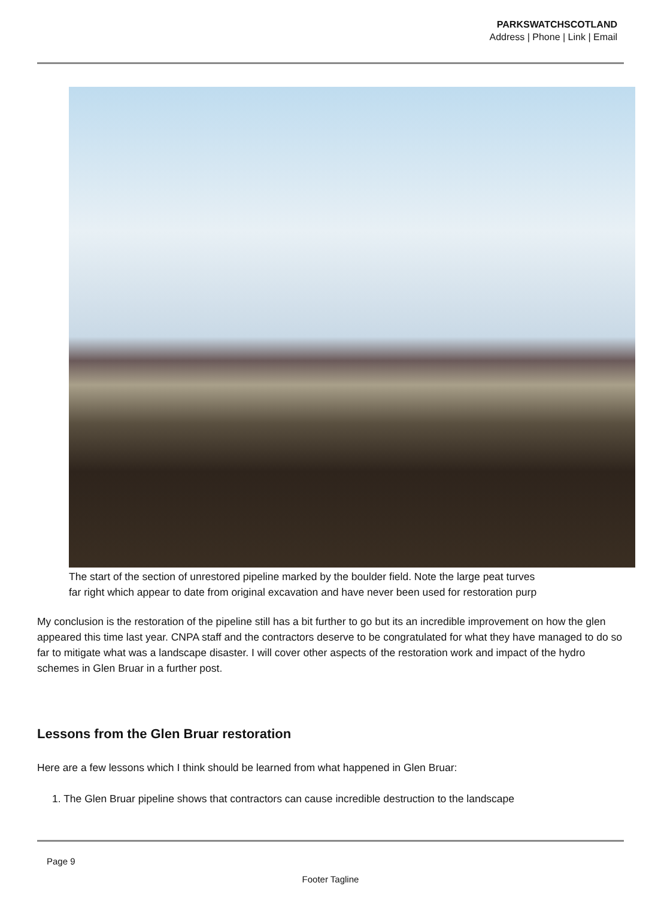PARKSWATCHSCOTLAND
Address | Phone | Link | Email
The start of the section of unrestored pipeline marked by the boulder field. Note the large peat turves
far right which appear to date from original excavation and have never been used for restoration purp
My conclusion is the restoration of the pipeline still has a bit further to go but its an incredible improvement on how the glen appeared this time last year. CNPA staff and the contractors deserve to be congratulated for what they have managed to do so far to mitigate what was a landscape disaster. I will cover other aspects of the restoration work and impact of the hydro schemes in Glen Bruar in a further post.
Lessons from the Glen Bruar restoration
Here are a few lessons which I think should be learned from what happened in Glen Bruar:
1. The Glen Bruar pipeline shows that contractors can cause incredible destruction to the landscape
Page 9
Footer Tagline